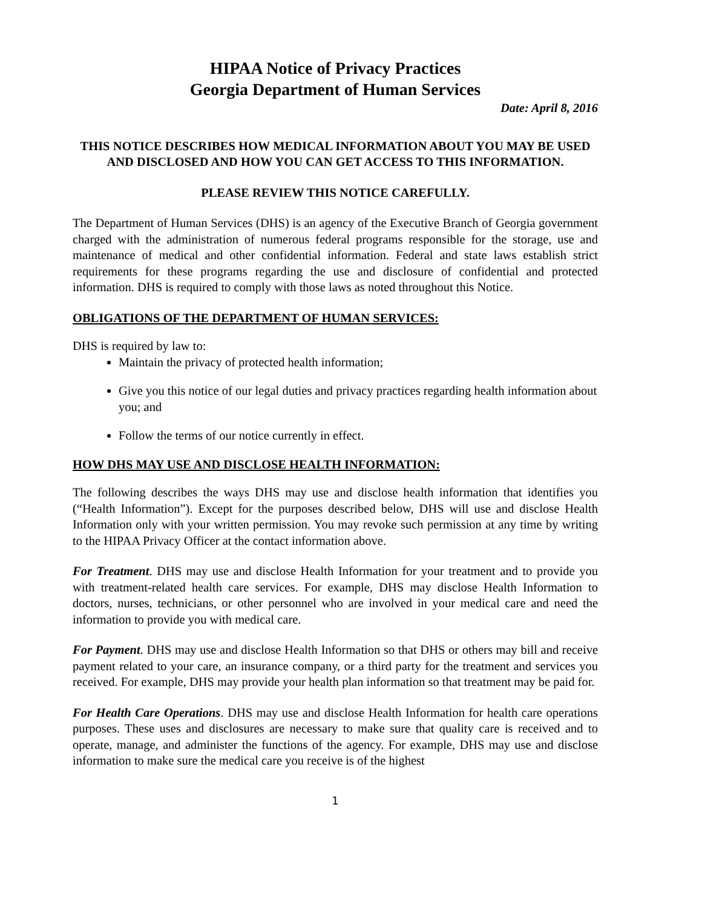HIPAA Notice of Privacy Practices
Georgia Department of Human Services
Date: April 8, 2016
THIS NOTICE DESCRIBES HOW MEDICAL INFORMATION ABOUT YOU MAY BE USED AND DISCLOSED AND HOW YOU CAN GET ACCESS TO THIS INFORMATION.
PLEASE REVIEW THIS NOTICE CAREFULLY.
The Department of Human Services (DHS) is an agency of the Executive Branch of Georgia government charged with the administration of numerous federal programs responsible for the storage, use and maintenance of medical and other confidential information. Federal and state laws establish strict requirements for these programs regarding the use and disclosure of confidential and protected information. DHS is required to comply with those laws as noted throughout this Notice.
OBLIGATIONS OF THE DEPARTMENT OF HUMAN SERVICES:
DHS is required by law to:
Maintain the privacy of protected health information;
Give you this notice of our legal duties and privacy practices regarding health information about you; and
Follow the terms of our notice currently in effect.
HOW DHS MAY USE AND DISCLOSE HEALTH INFORMATION:
The following describes the ways DHS may use and disclose health information that identifies you (“Health Information”). Except for the purposes described below, DHS will use and disclose Health Information only with your written permission. You may revoke such permission at any time by writing to the HIPAA Privacy Officer at the contact information above.
For Treatment. DHS may use and disclose Health Information for your treatment and to provide you with treatment-related health care services. For example, DHS may disclose Health Information to doctors, nurses, technicians, or other personnel who are involved in your medical care and need the information to provide you with medical care.
For Payment. DHS may use and disclose Health Information so that DHS or others may bill and receive payment related to your care, an insurance company, or a third party for the treatment and services you received. For example, DHS may provide your health plan information so that treatment may be paid for.
For Health Care Operations. DHS may use and disclose Health Information for health care operations purposes. These uses and disclosures are necessary to make sure that quality care is received and to operate, manage, and administer the functions of the agency. For example, DHS may use and disclose information to make sure the medical care you receive is of the highest
1